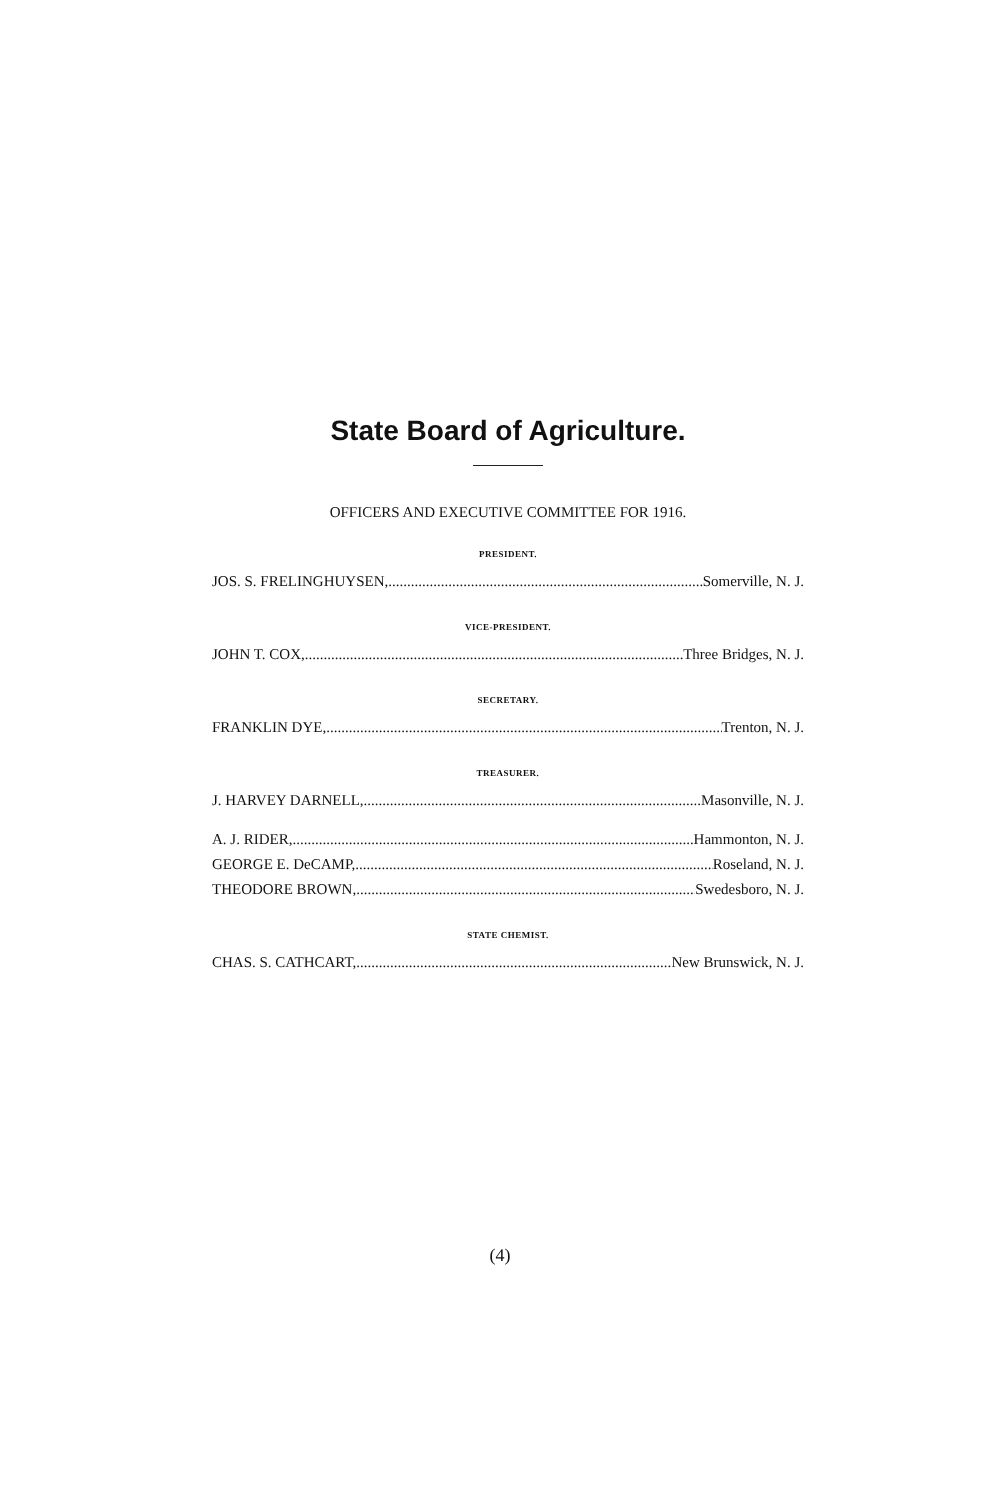State Board of Agriculture.
OFFICERS AND EXECUTIVE COMMITTEE FOR 1916.
PRESIDENT.
JOS. S. FRELINGHUYSEN, Somerville, N. J.
VICE-PRESIDENT.
JOHN T. COX, Three Bridges, N. J.
SECRETARY.
FRANKLIN DYE, Trenton, N. J.
TREASURER.
J. HARVEY DARNELL, Masonville, N. J.
A. J. RIDER, Hammonton, N. J.
GEORGE E. DeCAMP, Roseland, N. J.
THEODORE BROWN, Swedesboro, N. J.
STATE CHEMIST.
CHAS. S. CATHCART, New Brunswick, N. J.
(4)